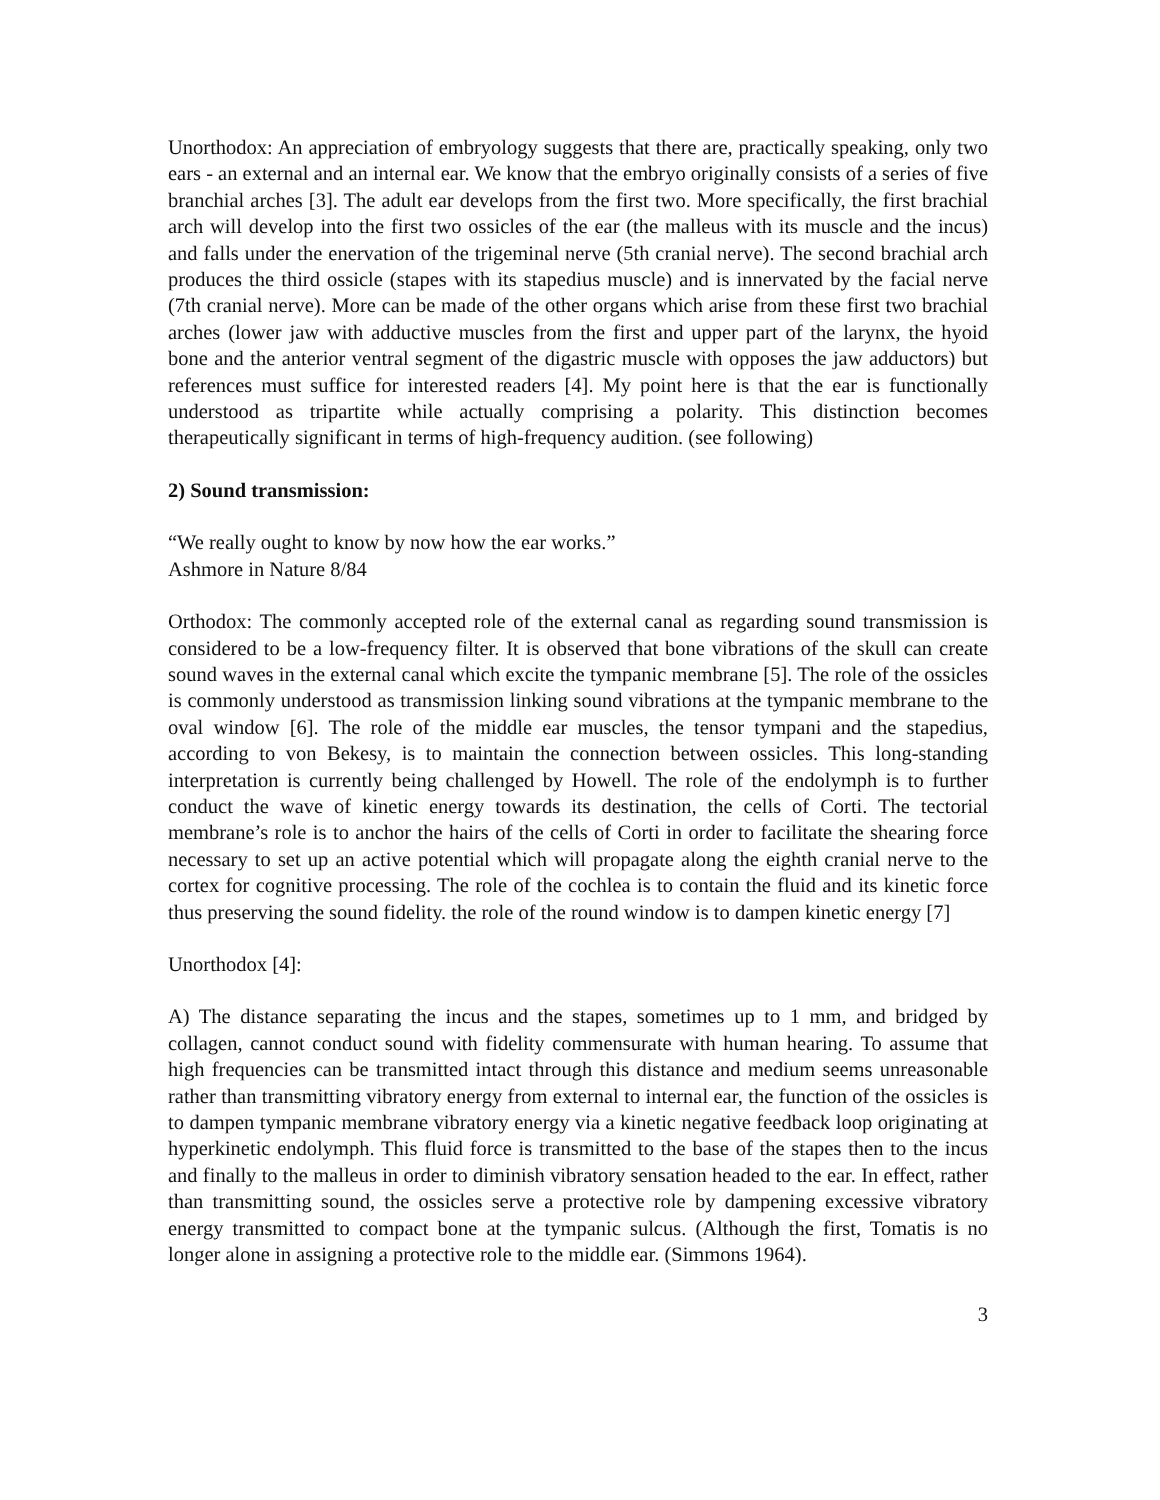Unorthodox: An appreciation of embryology suggests that there are, practically speaking, only two ears - an external and an internal ear. We know that the embryo originally consists of a series of five branchial arches [3]. The adult ear develops from the first two. More specifically, the first brachial arch will develop into the first two ossicles of the ear (the malleus with its muscle and the incus) and falls under the enervation of the trigeminal nerve (5th cranial nerve). The second brachial arch produces the third ossicle (stapes with its stapedius muscle) and is innervated by the facial nerve (7th cranial nerve). More can be made of the other organs which arise from these first two brachial arches (lower jaw with adductive muscles from the first and upper part of the larynx, the hyoid bone and the anterior ventral segment of the digastric muscle with opposes the jaw adductors) but references must suffice for interested readers [4]. My point here is that the ear is functionally understood as tripartite while actually comprising a polarity. This distinction becomes therapeutically significant in terms of high-frequency audition. (see following)
2) Sound transmission:
“We really ought to know by now how the ear works.”
Ashmore in Nature 8/84
Orthodox: The commonly accepted role of the external canal as regarding sound transmission is considered to be a low-frequency filter. It is observed that bone vibrations of the skull can create sound waves in the external canal which excite the tympanic membrane [5]. The role of the ossicles is commonly understood as transmission linking sound vibrations at the tympanic membrane to the oval window [6]. The role of the middle ear muscles, the tensor tympani and the stapedius, according to von Bekesy, is to maintain the connection between ossicles. This long-standing interpretation is currently being challenged by Howell. The role of the endolymph is to further conduct the wave of kinetic energy towards its destination, the cells of Corti. The tectorial membrane’s role is to anchor the hairs of the cells of Corti in order to facilitate the shearing force necessary to set up an active potential which will propagate along the eighth cranial nerve to the cortex for cognitive processing. The role of the cochlea is to contain the fluid and its kinetic force thus preserving the sound fidelity. the role of the round window is to dampen kinetic energy [7]
Unorthodox [4]:
A) The distance separating the incus and the stapes, sometimes up to 1 mm, and bridged by collagen, cannot conduct sound with fidelity commensurate with human hearing. To assume that high frequencies can be transmitted intact through this distance and medium seems unreasonable rather than transmitting vibratory energy from external to internal ear, the function of the ossicles is to dampen tympanic membrane vibratory energy via a kinetic negative feedback loop originating at hyperkinetic endolymph. This fluid force is transmitted to the base of the stapes then to the incus and finally to the malleus in order to diminish vibratory sensation headed to the ear. In effect, rather than transmitting sound, the ossicles serve a protective role by dampening excessive vibratory energy transmitted to compact bone at the tympanic sulcus. (Although the first, Tomatis is no longer alone in assigning a protective role to the middle ear. (Simmons 1964).
3